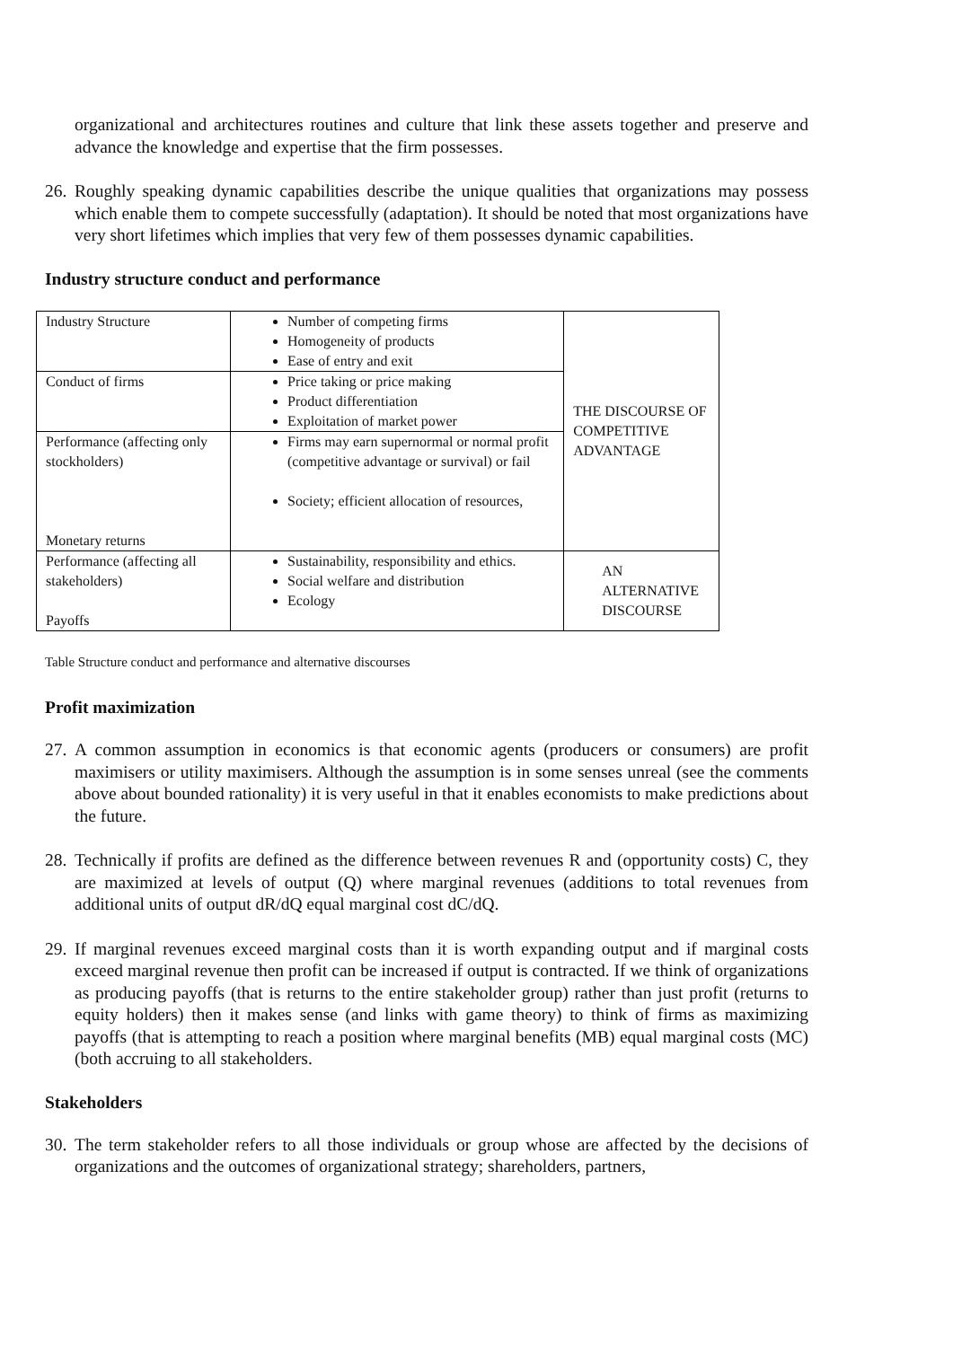organizational and architectures routines and culture that link these assets together and preserve and advance the knowledge and expertise that the firm possesses.
26.
Roughly speaking dynamic capabilities describe the unique qualities that organizations may possess which enable them to compete successfully (adaptation). It should be noted that most organizations have very short lifetimes which implies that very few of them possesses dynamic capabilities.
Industry structure conduct and performance
| Industry Structure | Number of competing firms Homogeneity of products Ease of entry and exit | THE DISCOURSE OF COMPETITIVE ADVANTAGE |
| Conduct of firms | Price taking or price making Product differentiation Exploitation of market power | |
| Performance (affecting only stockholders) Monetary returns | Firms may earn supernormal or normal profit (competitive advantage or survival) or fail Society; efficient allocation of resources, | |
| Performance (affecting all stakeholders) Payoffs | Sustainability, responsibility and ethics. Social welfare and distribution Ecology | AN ALTERNATIVE DISCOURSE |
Table Structure conduct and performance and alternative discourses
Profit maximization
27.
A common assumption in economics is that economic agents (producers or consumers) are profit maximisers or utility maximisers. Although the assumption is in some senses unreal (see the comments above about bounded rationality) it is very useful in that it enables economists to make predictions about the future.
28.
Technically if profits are defined as the difference between revenues R and (opportunity costs) C, they are maximized at levels of output (Q) where marginal revenues (additions to total revenues from additional units of output dR/dQ equal marginal cost dC/dQ.
29.
If marginal revenues exceed marginal costs than it is worth expanding output and if marginal costs exceed marginal revenue then profit can be increased if output is contracted. If we think of organizations as producing payoffs (that is returns to the entire stakeholder group) rather than just profit (returns to equity holders) then it makes sense (and links with game theory) to think of firms as maximizing payoffs (that is attempting to reach a position where marginal benefits (MB) equal marginal costs (MC) (both accruing to all stakeholders.
Stakeholders
30.
The term stakeholder refers to all those individuals or group whose are affected by the decisions of organizations and the outcomes of organizational strategy; shareholders, partners,